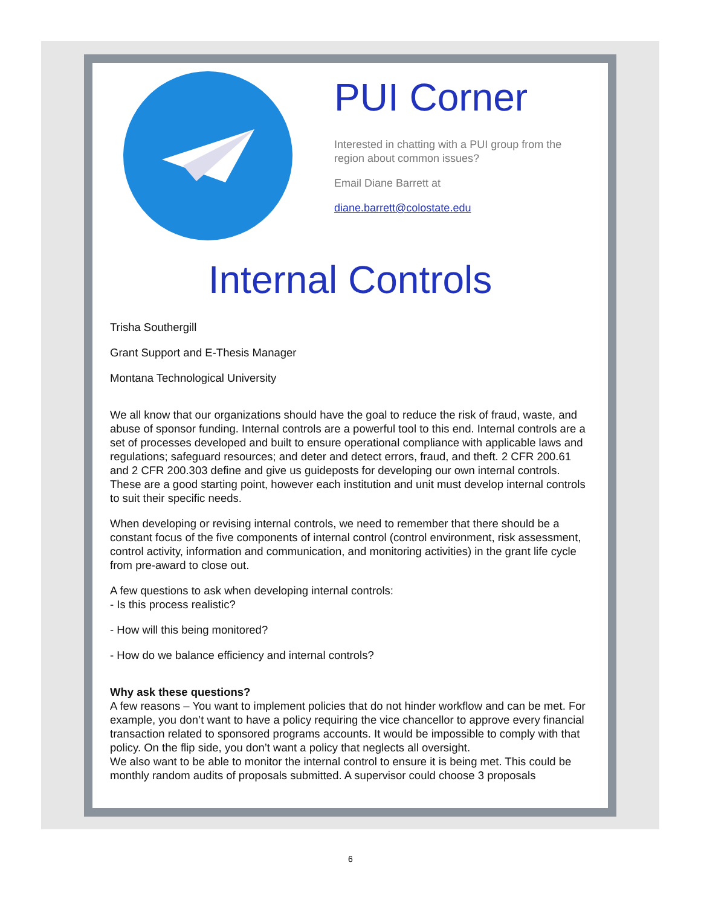PUI Corner
Interested in chatting with a PUI group from the region about common issues?
Email Diane Barrett at
diane.barrett@colostate.edu
Internal Controls
Trisha Southergill
Grant Support and E-Thesis Manager
Montana Technological University
We all know that our organizations should have the goal to reduce the risk of fraud, waste, and abuse of sponsor funding. Internal controls are a powerful tool to this end. Internal controls are a set of processes developed and built to ensure operational compliance with applicable laws and regulations; safeguard resources; and deter and detect errors, fraud, and theft. 2 CFR 200.61 and 2 CFR 200.303 define and give us guideposts for developing our own internal controls. These are a good starting point, however each institution and unit must develop internal controls to suit their specific needs.
When developing or revising internal controls, we need to remember that there should be a constant focus of the five components of internal control (control environment, risk assessment, control activity, information and communication, and monitoring activities) in the grant life cycle from pre-award to close out.
A few questions to ask when developing internal controls:
- Is this process realistic?
- How will this being monitored?
- How do we balance efficiency and internal controls?
Why ask these questions?
A few reasons – You want to implement policies that do not hinder workflow and can be met. For example, you don’t want to have a policy requiring the vice chancellor to approve every financial transaction related to sponsored programs accounts. It would be impossible to comply with that policy. On the flip side, you don’t want a policy that neglects all oversight.
We also want to be able to monitor the internal control to ensure it is being met. This could be monthly random audits of proposals submitted. A supervisor could choose 3 proposals
6